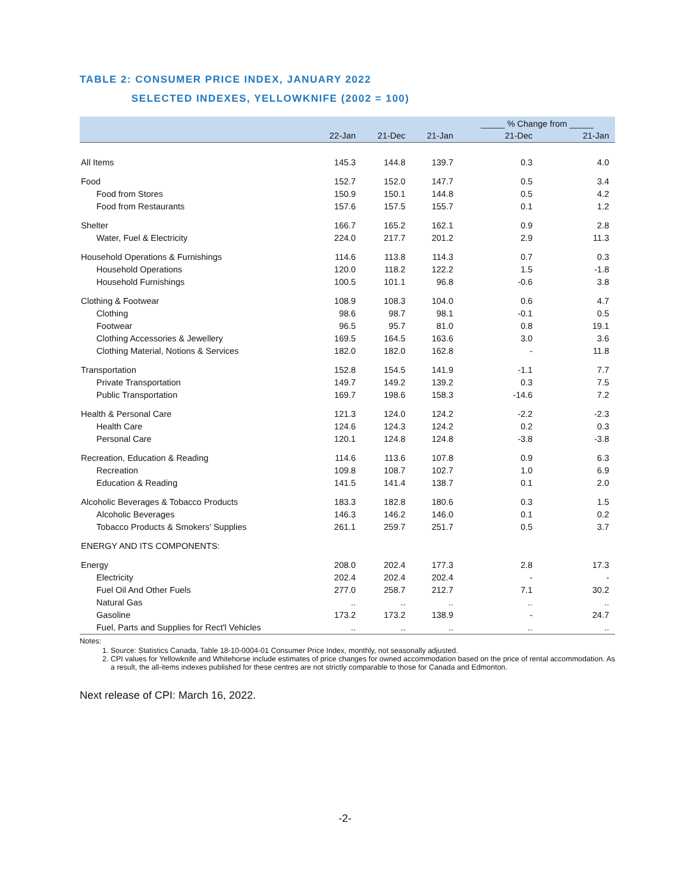TABLE 2: CONSUMER PRICE INDEX, JANUARY 2022
SELECTED INDEXES, YELLOWKNIFE (2002 = 100)
| | | | | _____ % Change from _____ | |
| --- | --- | --- | --- | --- | --- |
| | 22-Jan | 21-Dec | 21-Jan | 21-Dec | 21-Jan |
| All Items | 145.3 | 144.8 | 139.7 | 0.3 | 4.0 |
| Food | 152.7 | 152.0 | 147.7 | 0.5 | 3.4 |
| Food from Stores | 150.9 | 150.1 | 144.8 | 0.5 | 4.2 |
| Food from Restaurants | 157.6 | 157.5 | 155.7 | 0.1 | 1.2 |
| Shelter | 166.7 | 165.2 | 162.1 | 0.9 | 2.8 |
| Water, Fuel & Electricity | 224.0 | 217.7 | 201.2 | 2.9 | 11.3 |
| Household Operations & Furnishings | 114.6 | 113.8 | 114.3 | 0.7 | 0.3 |
| Household Operations | 120.0 | 118.2 | 122.2 | 1.5 | -1.8 |
| Household Furnishings | 100.5 | 101.1 | 96.8 | -0.6 | 3.8 |
| Clothing & Footwear | 108.9 | 108.3 | 104.0 | 0.6 | 4.7 |
| Clothing | 98.6 | 98.7 | 98.1 | -0.1 | 0.5 |
| Footwear | 96.5 | 95.7 | 81.0 | 0.8 | 19.1 |
| Clothing Accessories & Jewellery | 169.5 | 164.5 | 163.6 | 3.0 | 3.6 |
| Clothing Material, Notions & Services | 182.0 | 182.0 | 162.8 | - | 11.8 |
| Transportation | 152.8 | 154.5 | 141.9 | -1.1 | 7.7 |
| Private Transportation | 149.7 | 149.2 | 139.2 | 0.3 | 7.5 |
| Public Transportation | 169.7 | 198.6 | 158.3 | -14.6 | 7.2 |
| Health & Personal Care | 121.3 | 124.0 | 124.2 | -2.2 | -2.3 |
| Health Care | 124.6 | 124.3 | 124.2 | 0.2 | 0.3 |
| Personal Care | 120.1 | 124.8 | 124.8 | -3.8 | -3.8 |
| Recreation, Education & Reading | 114.6 | 113.6 | 107.8 | 0.9 | 6.3 |
| Recreation | 109.8 | 108.7 | 102.7 | 1.0 | 6.9 |
| Education & Reading | 141.5 | 141.4 | 138.7 | 0.1 | 2.0 |
| Alcoholic Beverages & Tobacco Products | 183.3 | 182.8 | 180.6 | 0.3 | 1.5 |
| Alcoholic Beverages | 146.3 | 146.2 | 146.0 | 0.1 | 0.2 |
| Tobacco Products & Smokers’ Supplies | 261.1 | 259.7 | 251.7 | 0.5 | 3.7 |
| ENERGY AND ITS COMPONENTS: | | | | | |
| Energy | 208.0 | 202.4 | 177.3 | 2.8 | 17.3 |
| Electricity | 202.4 | 202.4 | 202.4 | - | - |
| Fuel Oil And Other Fuels | 277.0 | 258.7 | 212.7 | 7.1 | 30.2 |
| Natural Gas | .. | .. | .. | .. | .. |
| Gasoline | 173.2 | 173.2 | 138.9 | - | 24.7 |
| Fuel, Parts and Supplies for Rect'l Vehicles | .. | .. | .. | .. | .. |
Notes:
1. Source: Statistics Canada, Table 18-10-0004-01 Consumer Price Index, monthly, not seasonally adjusted.
2. CPI values for Yellowknife and Whitehorse include estimates of price changes for owned accommodation based on the price of rental accommodation. As a result, the all-items indexes published for these centres are not strictly comparable to those for Canada and Edmonton.
Next release of CPI: March 16, 2022.
-2-